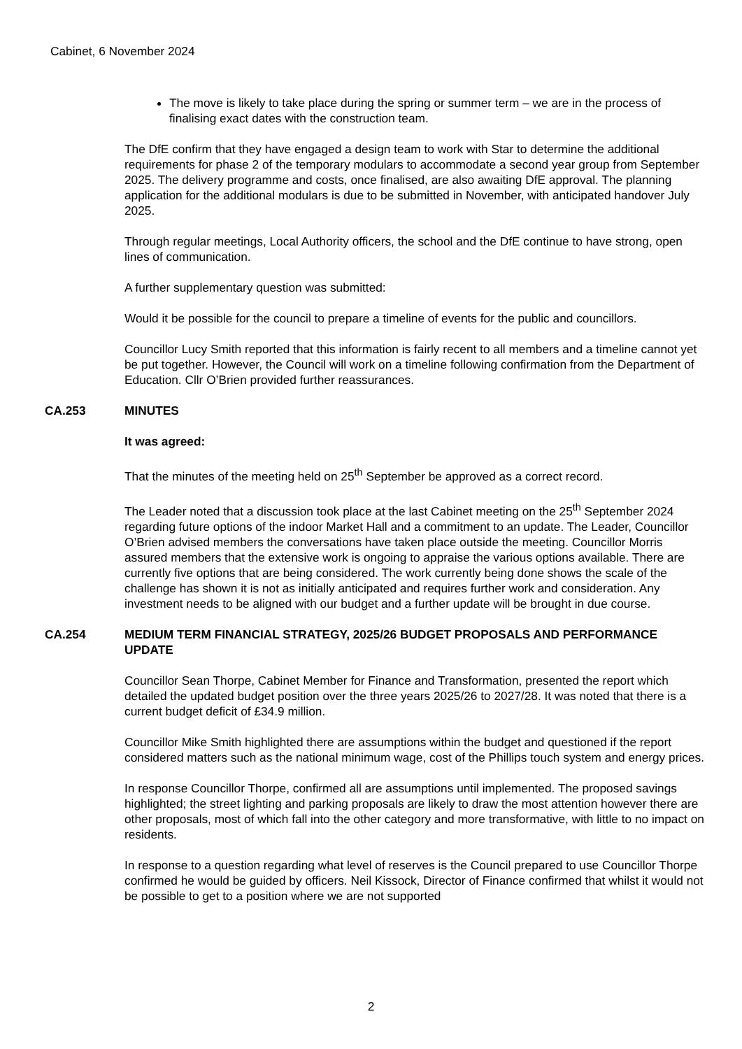Cabinet, 6 November 2024
The move is likely to take place during the spring or summer term – we are in the process of finalising exact dates with the construction team.
The DfE confirm that they have engaged a design team to work with Star to determine the additional requirements for phase 2 of the temporary modulars to accommodate a second year group from September 2025. The delivery programme and costs, once finalised, are also awaiting DfE approval. The planning application for the additional modulars is due to be submitted in November, with anticipated handover July 2025.
Through regular meetings, Local Authority officers, the school and the DfE continue to have strong, open lines of communication.
A further supplementary question was submitted:
Would it be possible for the council to prepare a timeline of events for the public and councillors.
Councillor Lucy Smith reported that this information is fairly recent to all members and a timeline cannot yet be put together. However, the Council will work on a timeline following confirmation from the Department of Education. Cllr O’Brien provided further reassurances.
CA.253 MINUTES
It was agreed:
That the minutes of the meeting held on 25<sup>th</sup> September be approved as a correct record.
The Leader noted that a discussion took place at the last Cabinet meeting on the 25<sup>th</sup> September 2024 regarding future options of the indoor Market Hall and a commitment to an update. The Leader, Councillor O’Brien advised members the conversations have taken place outside the meeting. Councillor Morris assured members that the extensive work is ongoing to appraise the various options available. There are currently five options that are being considered. The work currently being done shows the scale of the challenge has shown it is not as initially anticipated and requires further work and consideration. Any investment needs to be aligned with our budget and a further update will be brought in due course.
CA.254 MEDIUM TERM FINANCIAL STRATEGY, 2025/26 BUDGET PROPOSALS AND PERFORMANCE UPDATE
Councillor Sean Thorpe, Cabinet Member for Finance and Transformation, presented the report which detailed the updated budget position over the three years 2025/26 to 2027/28. It was noted that there is a current budget deficit of £34.9 million.
Councillor Mike Smith highlighted there are assumptions within the budget and questioned if the report considered matters such as the national minimum wage, cost of the Phillips touch system and energy prices.
In response Councillor Thorpe, confirmed all are assumptions until implemented. The proposed savings highlighted; the street lighting and parking proposals are likely to draw the most attention however there are other proposals, most of which fall into the other category and more transformative, with little to no impact on residents.
In response to a question regarding what level of reserves is the Council prepared to use Councillor Thorpe confirmed he would be guided by officers. Neil Kissock, Director of Finance confirmed that whilst it would not be possible to get to a position where we are not supported
2